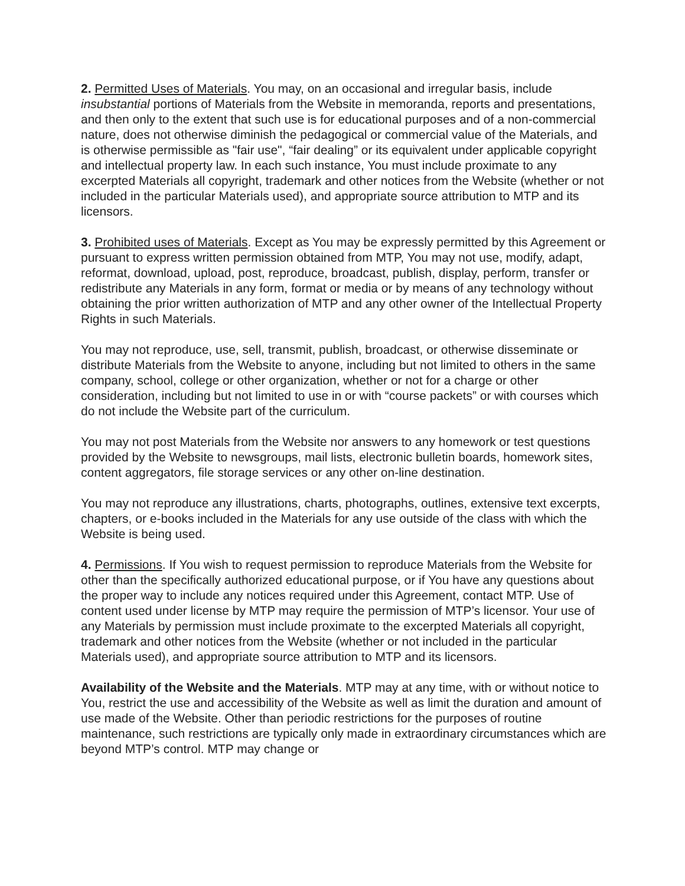2. Permitted Uses of Materials. You may, on an occasional and irregular basis, include insubstantial portions of Materials from the Website in memoranda, reports and presentations, and then only to the extent that such use is for educational purposes and of a non-commercial nature, does not otherwise diminish the pedagogical or commercial value of the Materials, and is otherwise permissible as "fair use", “fair dealing” or its equivalent under applicable copyright and intellectual property law. In each such instance, You must include proximate to any excerpted Materials all copyright, trademark and other notices from the Website (whether or not included in the particular Materials used), and appropriate source attribution to MTP and its licensors.
3. Prohibited uses of Materials. Except as You may be expressly permitted by this Agreement or pursuant to express written permission obtained from MTP, You may not use, modify, adapt, reformat, download, upload, post, reproduce, broadcast, publish, display, perform, transfer or redistribute any Materials in any form, format or media or by means of any technology without obtaining the prior written authorization of MTP and any other owner of the Intellectual Property Rights in such Materials.
You may not reproduce, use, sell, transmit, publish, broadcast, or otherwise disseminate or distribute Materials from the Website to anyone, including but not limited to others in the same company, school, college or other organization, whether or not for a charge or other consideration, including but not limited to use in or with “course packets” or with courses which do not include the Website part of the curriculum.
You may not post Materials from the Website nor answers to any homework or test questions provided by the Website to newsgroups, mail lists, electronic bulletin boards, homework sites, content aggregators, file storage services or any other on-line destination.
You may not reproduce any illustrations, charts, photographs, outlines, extensive text excerpts, chapters, or e-books included in the Materials for any use outside of the class with which the Website is being used.
4. Permissions. If You wish to request permission to reproduce Materials from the Website for other than the specifically authorized educational purpose, or if You have any questions about the proper way to include any notices required under this Agreement, contact MTP. Use of content used under license by MTP may require the permission of MTP’s licensor. Your use of any Materials by permission must include proximate to the excerpted Materials all copyright, trademark and other notices from the Website (whether or not included in the particular Materials used), and appropriate source attribution to MTP and its licensors.
Availability of the Website and the Materials. MTP may at any time, with or without notice to You, restrict the use and accessibility of the Website as well as limit the duration and amount of use made of the Website. Other than periodic restrictions for the purposes of routine maintenance, such restrictions are typically only made in extraordinary circumstances which are beyond MTP’s control. MTP may change or